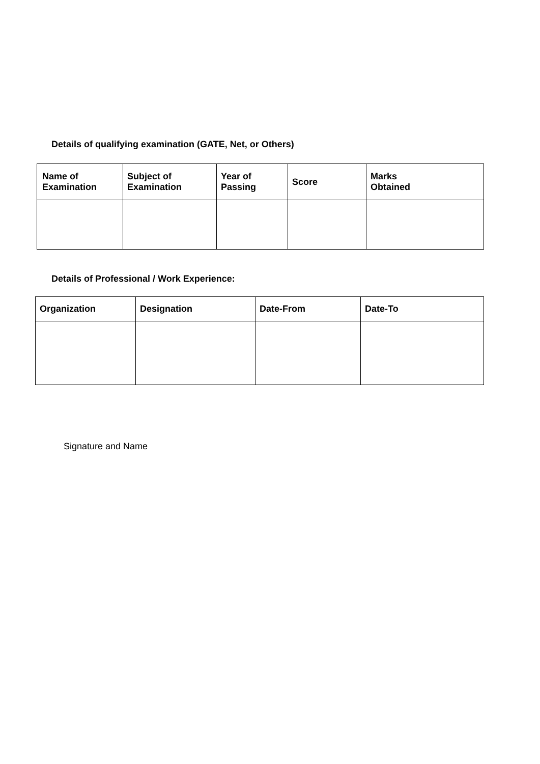Details of qualifying examination (GATE, Net, or Others)
| Name of Examination | Subject of Examination | Year of Passing | Score | Marks Obtained |
| --- | --- | --- | --- | --- |
Details of Professional / Work Experience:
| Organization | Designation | Date-From | Date-To |
| --- | --- | --- | --- |
Signature and Name